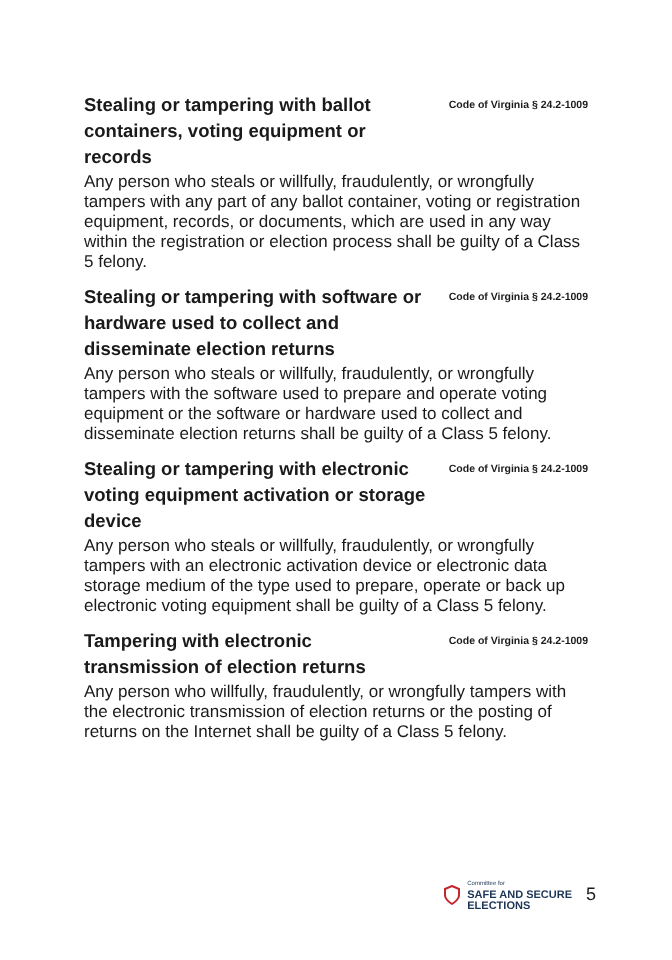Stealing or tampering with ballot containers, voting equipment or records
Code of Virginia § 24.2-1009
Any person who steals or willfully, fraudulently, or wrongfully tampers with any part of any ballot container, voting or registration equipment, records, or documents, which are used in any way within the registration or election process shall be guilty of a Class 5 felony.
Stealing or tampering with software or hardware used to collect and disseminate election returns
Code of Virginia § 24.2-1009
Any person who steals or willfully, fraudulently, or wrongfully tampers with the software used to prepare and operate voting equipment or the software or hardware used to collect and disseminate election returns shall be guilty of a Class 5 felony.
Stealing or tampering with electronic voting equipment activation or storage device
Code of Virginia § 24.2-1009
Any person who steals or willfully, fraudulently, or wrongfully tampers with an electronic activation device or electronic data storage medium of the type used to prepare, operate or back up electronic voting equipment shall be guilty of a Class 5 felony.
Tampering with electronic transmission of election returns
Code of Virginia § 24.2-1009
Any person who willfully, fraudulently, or wrongfully tampers with the electronic transmission of election returns or the posting of returns on the Internet shall be guilty of a Class 5 felony.
Committee for
SAFE AND SECURE
ELECTIONS
5